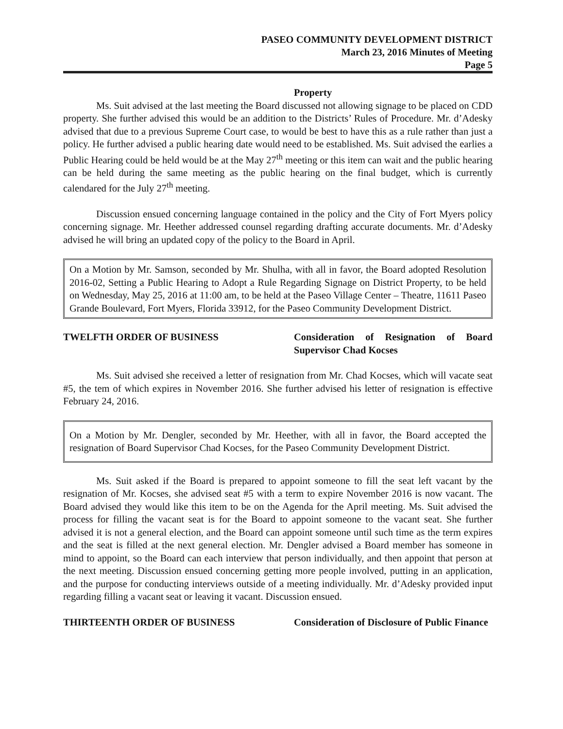PASEO COMMUNITY DEVELOPMENT DISTRICT
March 23, 2016 Minutes of Meeting
Page 5
Property
Ms. Suit advised at the last meeting the Board discussed not allowing signage to be placed on CDD property. She further advised this would be an addition to the Districts’ Rules of Procedure. Mr. d’Adesky advised that due to a previous Supreme Court case, to would be best to have this as a rule rather than just a policy. He further advised a public hearing date would need to be established. Ms. Suit advised the earlies a Public Hearing could be held would be at the May 27<sup>th</sup> meeting or this item can wait and the public hearing can be held during the same meeting as the public hearing on the final budget, which is currently calendared for the July 27<sup>th</sup> meeting.
Discussion ensued concerning language contained in the policy and the City of Fort Myers policy concerning signage. Mr. Heether addressed counsel regarding drafting accurate documents. Mr. d’Adesky advised he will bring an updated copy of the policy to the Board in April.
On a Motion by Mr. Samson, seconded by Mr. Shulha, with all in favor, the Board adopted Resolution 2016-02, Setting a Public Hearing to Adopt a Rule Regarding Signage on District Property, to be held on Wednesday, May 25, 2016 at 11:00 am, to be held at the Paseo Village Center – Theatre, 11611 Paseo Grande Boulevard, Fort Myers, Florida 33912, for the Paseo Community Development District.
TWELFTH ORDER OF BUSINESS Consideration of Resignation of Board Supervisor Chad Kocses
Ms. Suit advised she received a letter of resignation from Mr. Chad Kocses, which will vacate seat #5, the tem of which expires in November 2016. She further advised his letter of resignation is effective February 24, 2016.
On a Motion by Mr. Dengler, seconded by Mr. Heether, with all in favor, the Board accepted the resignation of Board Supervisor Chad Kocses, for the Paseo Community Development District.
Ms. Suit asked if the Board is prepared to appoint someone to fill the seat left vacant by the resignation of Mr. Kocses, she advised seat #5 with a term to expire November 2016 is now vacant. The Board advised they would like this item to be on the Agenda for the April meeting. Ms. Suit advised the process for filling the vacant seat is for the Board to appoint someone to the vacant seat. She further advised it is not a general election, and the Board can appoint someone until such time as the term expires and the seat is filled at the next general election. Mr. Dengler advised a Board member has someone in mind to appoint, so the Board can each interview that person individually, and then appoint that person at the next meeting. Discussion ensued concerning getting more people involved, putting in an application, and the purpose for conducting interviews outside of a meeting individually. Mr. d’Adesky provided input regarding filling a vacant seat or leaving it vacant. Discussion ensued.
THIRTEENTH ORDER OF BUSINESS Consideration of Disclosure of Public Finance